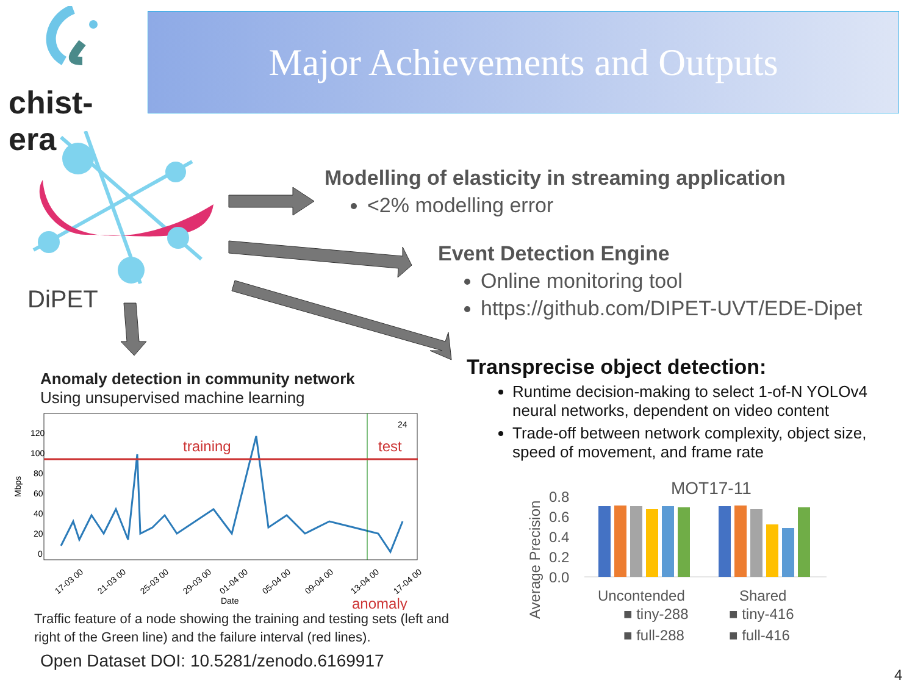chist-era Major Achievements and Outputs
DiPET
Modelling of elasticity in streaming application
<2% modelling error
Event Detection Engine
Online monitoring tool
https://github.com/DIPET-UVT/EDE-Dipet
Transprecise object detection:
Runtime decision-making to select 1-of-N YOLOv4 neural networks, dependent on video content
Trade-off between network complexity, object size, speed of movement, and frame rate
Anomaly detection in community network
Using unsupervised machine learning
120
100
80
60
40
20
0
Mbps
training
test
24
17-03 00
21-03 00
25-03 00
29-03 00
01-04 00
05-04 00
09-04 00
13-04 00
17-04 00
Date
anomaly
Traffic feature of a node showing the training and testing sets (left and right of the Green line) and the failure interval (red lines).
Open Dataset DOI: 10.5281/zenodo.6169917
Average Precision
MOT17-11
0.8
0.6
0.4
0.2
0.0
Uncontended
Shared
■ tiny-288
■ tiny-416
■ full-288
■ full-416
4